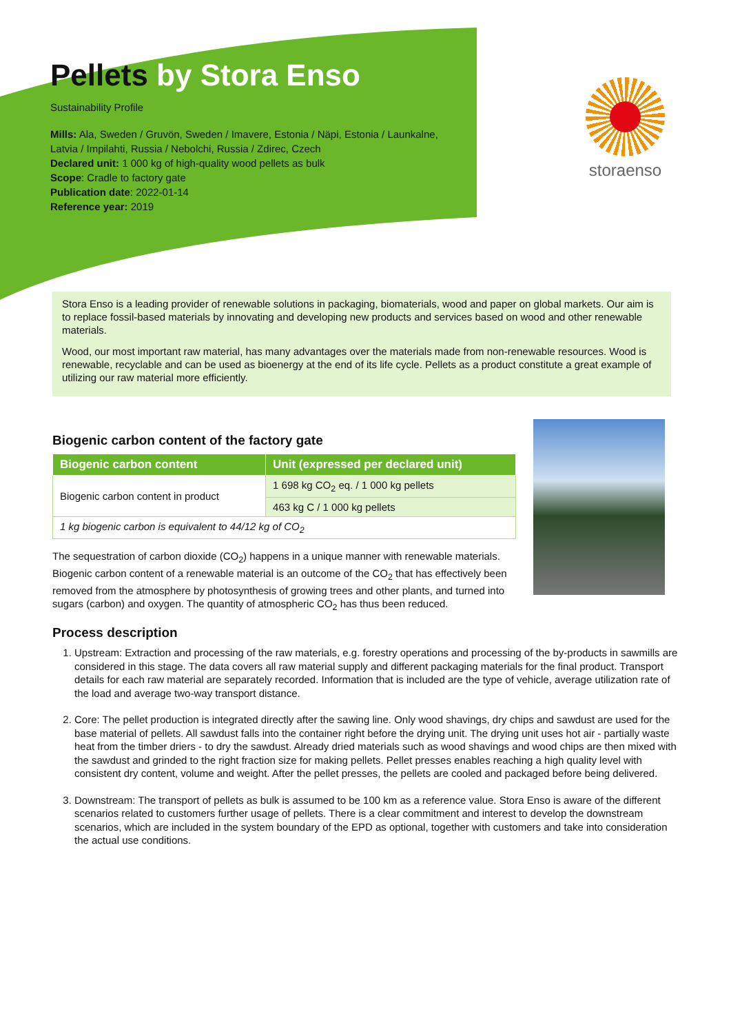Pellets by Stora Enso
Sustainability Profile
Mills: Ala, Sweden / Gruvön, Sweden / Imavere, Estonia / Näpi, Estonia / Launkalne, Latvia / Impilahti, Russia / Nebolchi, Russia / Zdirec, Czech
Declared unit: 1 000 kg of high-quality wood pellets as bulk
Scope: Cradle to factory gate
Publication date: 2022-01-14
Reference year: 2019
storaenso
Stora Enso is a leading provider of renewable solutions in packaging, biomaterials, wood and paper on global markets. Our aim is to replace fossil-based materials by innovating and developing new products and services based on wood and other renewable materials.
Wood, our most important raw material, has many advantages over the materials made from non-renewable resources. Wood is renewable, recyclable and can be used as bioenergy at the end of its life cycle. Pellets as a product constitute a great example of utilizing our raw material more efficiently.
Biogenic carbon content of the factory gate
| Biogenic carbon content | Unit (expressed per declared unit) |
| --- | --- |
| Biogenic carbon content in product | 1 698 kg CO<sub>2</sub> eq. / 1 000 kg pellets |
| | 463 kg C / 1 000 kg pellets |
| 1 kg biogenic carbon is equivalent to 44/12 kg of CO<sub>2</sub> | |
The sequestration of carbon dioxide (CO<sub>2</sub>) happens in a unique manner with renewable materials. Biogenic carbon content of a renewable material is an outcome of the CO<sub>2</sub> that has effectively been removed from the atmosphere by photosynthesis of growing trees and other plants, and turned into sugars (carbon) and oxygen. The quantity of atmospheric CO<sub>2</sub> has thus been reduced.
Process description
1. Upstream: Extraction and processing of the raw materials, e.g. forestry operations and processing of the by-products in sawmills are considered in this stage. The data covers all raw material supply and different packaging materials for the final product. Transport details for each raw material are separately recorded. Information that is included are the type of vehicle, average utilization rate of the load and average two-way transport distance.
2. Core: The pellet production is integrated directly after the sawing line. Only wood shavings, dry chips and sawdust are used for the base material of pellets. All sawdust falls into the container right before the drying unit. The drying unit uses hot air - partially waste heat from the timber driers - to dry the sawdust. Already dried materials such as wood shavings and wood chips are then mixed with the sawdust and grinded to the right fraction size for making pellets. Pellet presses enables reaching a high quality level with consistent dry content, volume and weight. After the pellet presses, the pellets are cooled and packaged before being delivered.
3. Downstream: The transport of pellets as bulk is assumed to be 100 km as a reference value. Stora Enso is aware of the different scenarios related to customers further usage of pellets. There is a clear commitment and interest to develop the downstream scenarios, which are included in the system boundary of the EPD as optional, together with customers and take into consideration the actual use conditions.